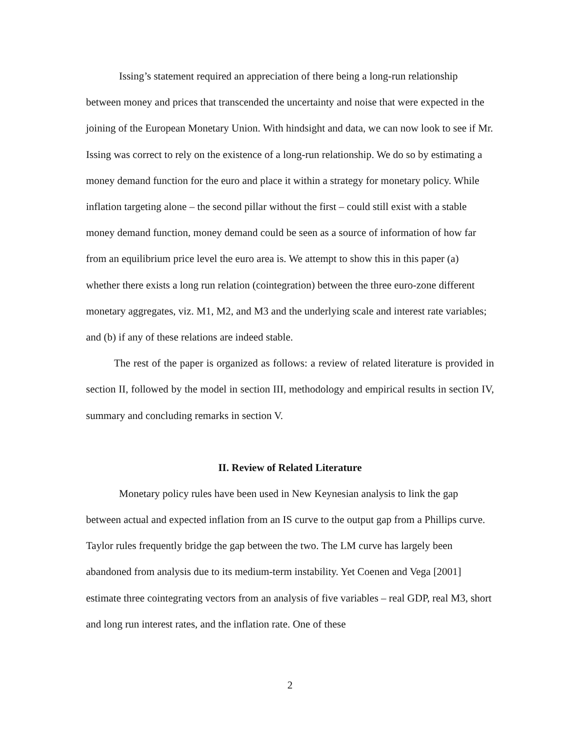Issing’s statement required an appreciation of there being a long-run relationship between money and prices that transcended the uncertainty and noise that were expected in the joining of the European Monetary Union. With hindsight and data, we can now look to see if Mr. Issing was correct to rely on the existence of a long-run relationship. We do so by estimating a money demand function for the euro and place it within a strategy for monetary policy. While inflation targeting alone – the second pillar without the first – could still exist with a stable money demand function, money demand could be seen as a source of information of how far from an equilibrium price level the euro area is. We attempt to show this in this paper (a) whether there exists a long run relation (cointegration) between the three euro-zone different monetary aggregates, viz. M1, M2, and M3 and the underlying scale and interest rate variables; and (b) if any of these relations are indeed stable.
The rest of the paper is organized as follows: a review of related literature is provided in section II, followed by the model in section III, methodology and empirical results in section IV, summary and concluding remarks in section V.
II. Review of Related Literature
Monetary policy rules have been used in New Keynesian analysis to link the gap between actual and expected inflation from an IS curve to the output gap from a Phillips curve. Taylor rules frequently bridge the gap between the two. The LM curve has largely been abandoned from analysis due to its medium-term instability. Yet Coenen and Vega [2001] estimate three cointegrating vectors from an analysis of five variables – real GDP, real M3, short and long run interest rates, and the inflation rate. One of these
2